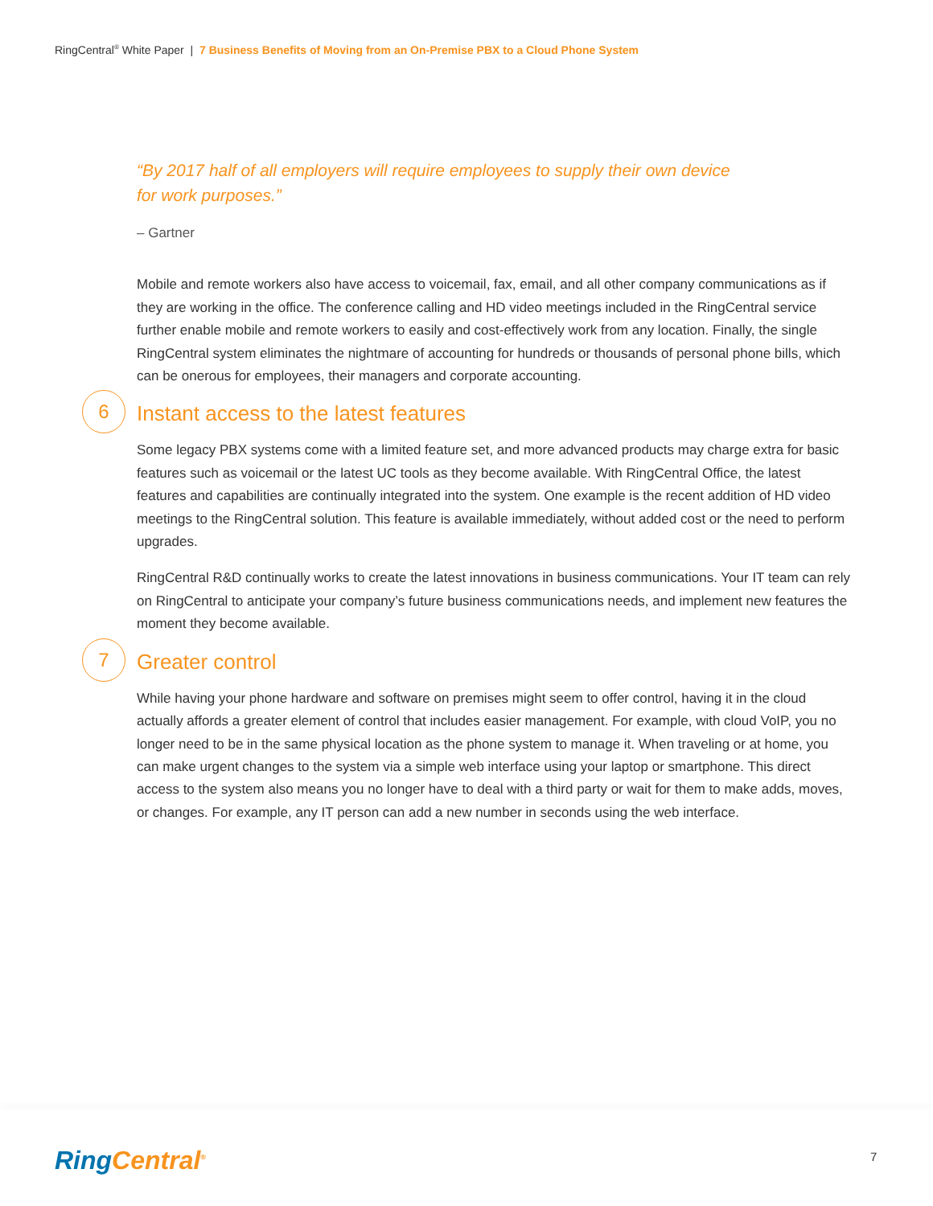RingCentral<sup>®</sup> White Paper | 7 Business Benefits of Moving from an On-Premise PBX to a Cloud Phone System
“By 2017 half of all employers will require employees to supply their own device
for work purposes.”
– Gartner
Mobile and remote workers also have access to voicemail, fax, email, and all other company communications as if they are working in the office. The conference calling and HD video meetings included in the RingCentral service further enable mobile and remote workers to easily and cost-effectively work from any location. Finally, the single RingCentral system eliminates the nightmare of accounting for hundreds or thousands of personal phone bills, which can be onerous for employees, their managers and corporate accounting.
6 Instant access to the latest features
Some legacy PBX systems come with a limited feature set, and more advanced products may charge extra for basic features such as voicemail or the latest UC tools as they become available. With RingCentral Office, the latest features and capabilities are continually integrated into the system. One example is the recent addition of HD video meetings to the RingCentral solution. This feature is available immediately, without added cost or the need to perform upgrades.
RingCentral R&D continually works to create the latest innovations in business communications. Your IT team can rely on RingCentral to anticipate your company’s future business communications needs, and implement new features the moment they become available.
7 Greater control
While having your phone hardware and software on premises might seem to offer control, having it in the cloud actually affords a greater element of control that includes easier management. For example, with cloud VoIP, you no longer need to be in the same physical location as the phone system to manage it. When traveling or at home, you can make urgent changes to the system via a simple web interface using your laptop or smartphone. This direct access to the system also means you no longer have to deal with a third party or wait for them to make adds, moves, or changes. For example, any IT person can add a new number in seconds using the web interface.
RingCentral<sup>®</sup> 7